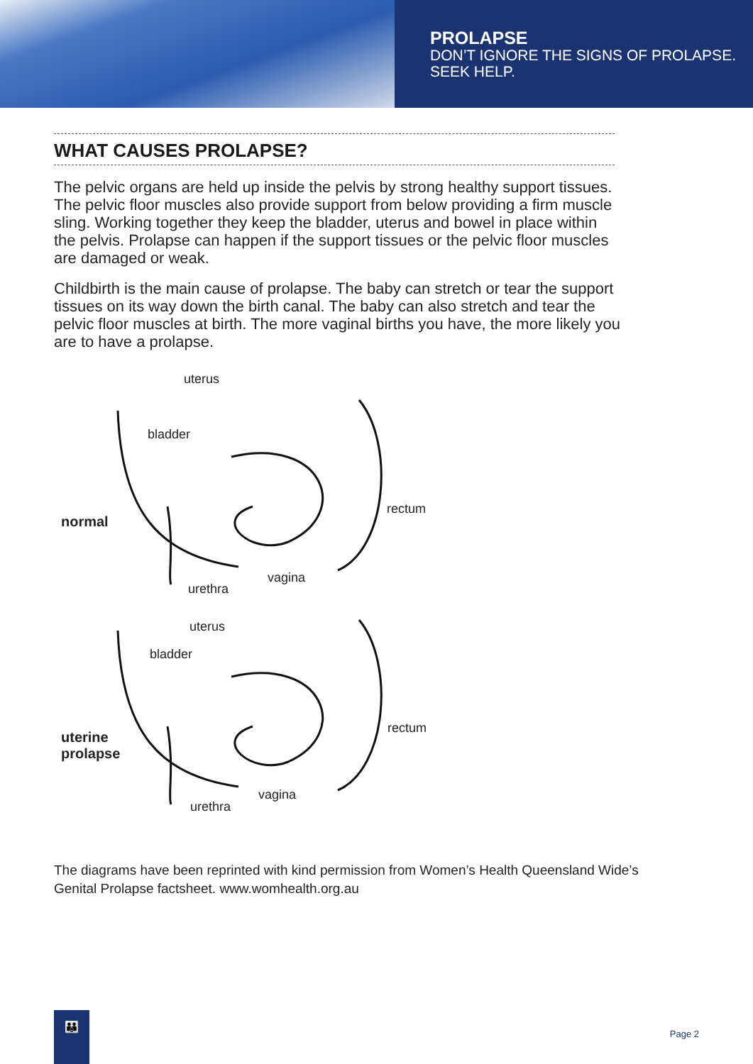PROLAPSE
DON’T IGNORE THE SIGNS OF PROLAPSE.
SEEK HELP.
WHAT CAUSES PROLAPSE?
The pelvic organs are held up inside the pelvis by strong healthy support tissues. The pelvic floor muscles also provide support from below providing a firm muscle sling. Working together they keep the bladder, uterus and bowel in place within the pelvis. Prolapse can happen if the support tissues or the pelvic floor muscles are damaged or weak.
Childbirth is the main cause of prolapse. The baby can stretch or tear the support tissues on its way down the birth canal. The baby can also stretch and tear the pelvic floor muscles at birth. The more vaginal births you have, the more likely you are to have a prolapse.
uterus
bladder
normal
rectum
vagina
urethra
uterus
bladder
uterine
prolapse
rectum
vagina
urethra
The diagrams have been reprinted with kind permission from Women’s Health Queensland Wide’s
Genital Prolapse factsheet. www.womhealth.org.au
👪
Page 2